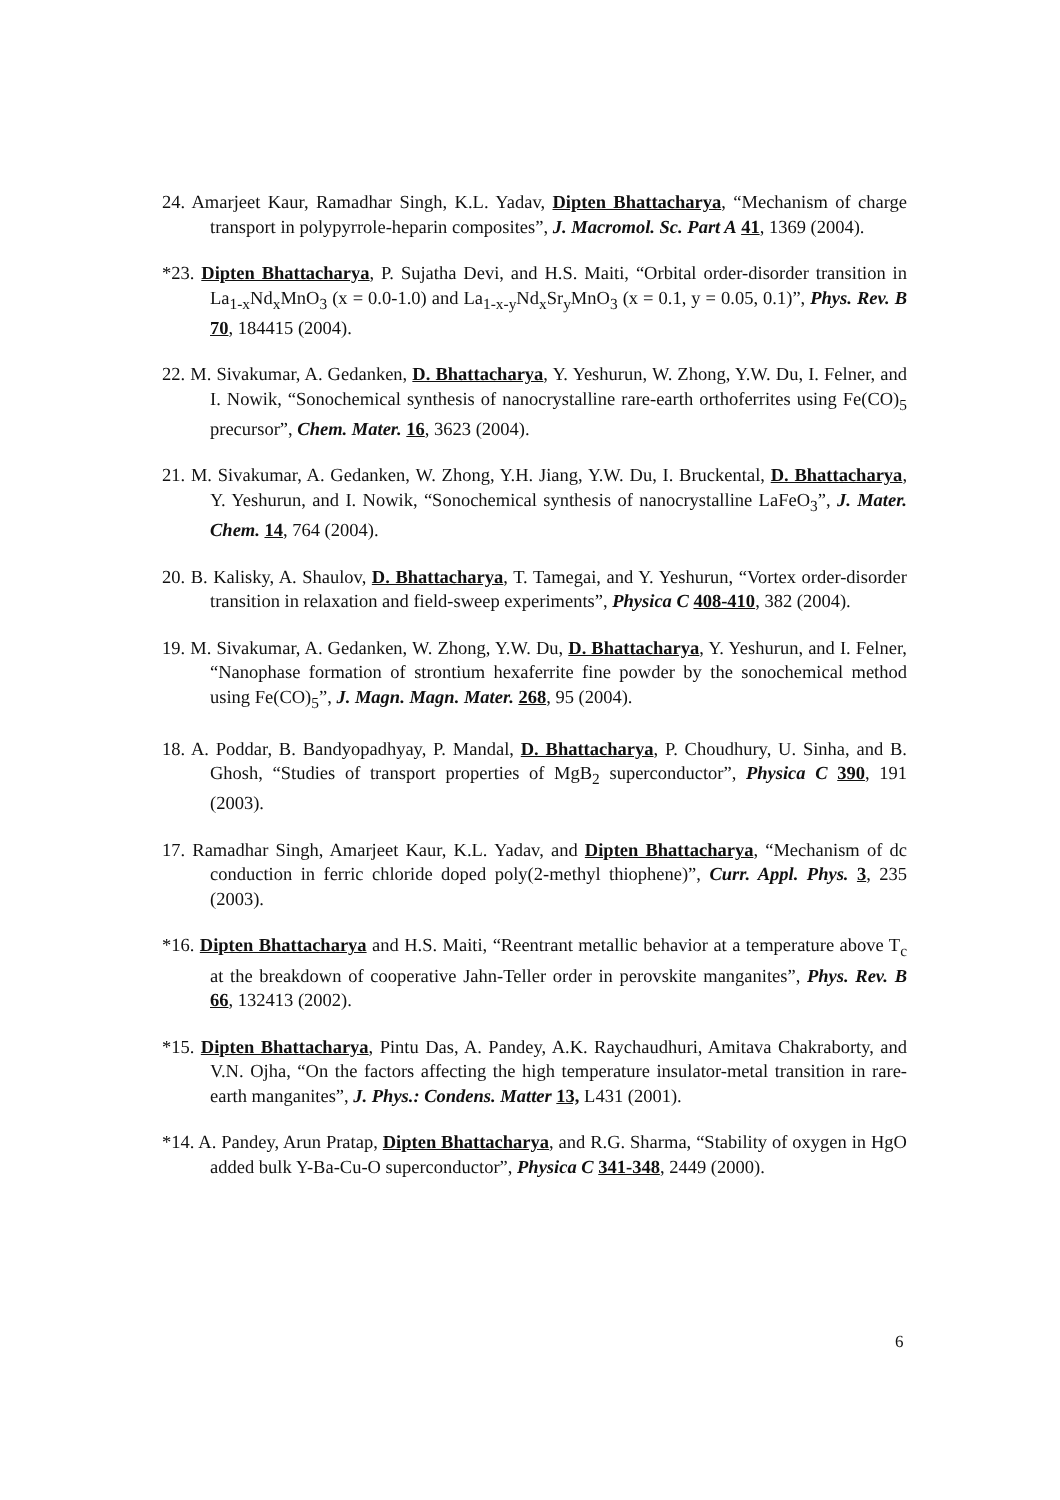24. Amarjeet Kaur, Ramadhar Singh, K.L. Yadav, Dipten Bhattacharya, “Mechanism of charge transport in polypyrrole-heparin composites”, J. Macromol. Sc. Part A 41, 1369 (2004).
*23. Dipten Bhattacharya, P. Sujatha Devi, and H.S. Maiti, “Orbital order-disorder transition in La<sub>1-x</sub>Nd<sub>x</sub>MnO<sub>3</sub> (x = 0.0-1.0) and La<sub>1-x-y</sub>Nd<sub>x</sub>Sr<sub>y</sub>MnO<sub>3</sub> (x = 0.1, y = 0.05, 0.1)”, Phys. Rev. B 70, 184415 (2004).
22. M. Sivakumar, A. Gedanken, D. Bhattacharya, Y. Yeshurun, W. Zhong, Y.W. Du, I. Felner, and I. Nowik, “Sonochemical synthesis of nanocrystalline rare-earth orthoferrites using Fe(CO)<sub>5</sub> precursor”, Chem. Mater. 16, 3623 (2004).
21. M. Sivakumar, A. Gedanken, W. Zhong, Y.H. Jiang, Y.W. Du, I. Bruckental, D. Bhattacharya, Y. Yeshurun, and I. Nowik, “Sonochemical synthesis of nanocrystalline LaFeO<sub>3</sub>”, J. Mater. Chem. 14, 764 (2004).
20. B. Kalisky, A. Shaulov, D. Bhattacharya, T. Tamegai, and Y. Yeshurun, “Vortex order-disorder transition in relaxation and field-sweep experiments”, Physica C 408-410, 382 (2004).
19. M. Sivakumar, A. Gedanken, W. Zhong, Y.W. Du, D. Bhattacharya, Y. Yeshurun, and I. Felner, “Nanophase formation of strontium hexaferrite fine powder by the sonochemical method using Fe(CO)<sub>5</sub>”, J. Magn. Magn. Mater. 268, 95 (2004).
18. A. Poddar, B. Bandyopadhyay, P. Mandal, D. Bhattacharya, P. Choudhury, U. Sinha, and B. Ghosh, “Studies of transport properties of MgB<sub>2</sub> superconductor”, Physica C 390, 191 (2003).
17. Ramadhar Singh, Amarjeet Kaur, K.L. Yadav, and Dipten Bhattacharya, “Mechanism of dc conduction in ferric chloride doped poly(2-methyl thiophene)”, Curr. Appl. Phys. 3, 235 (2003).
*16. Dipten Bhattacharya and H.S. Maiti, “Reentrant metallic behavior at a temperature above T<sub>c</sub> at the breakdown of cooperative Jahn-Teller order in perovskite manganites”, Phys. Rev. B 66, 132413 (2002).
*15. Dipten Bhattacharya, Pintu Das, A. Pandey, A.K. Raychaudhuri, Amitava Chakraborty, and V.N. Ojha, “On the factors affecting the high temperature insulator-metal transition in rare-earth manganites”, J. Phys.: Condens. Matter 13, L431 (2001).
*14. A. Pandey, Arun Pratap, Dipten Bhattacharya, and R.G. Sharma, “Stability of oxygen in HgO added bulk Y-Ba-Cu-O superconductor”, Physica C 341-348, 2449 (2000).
6